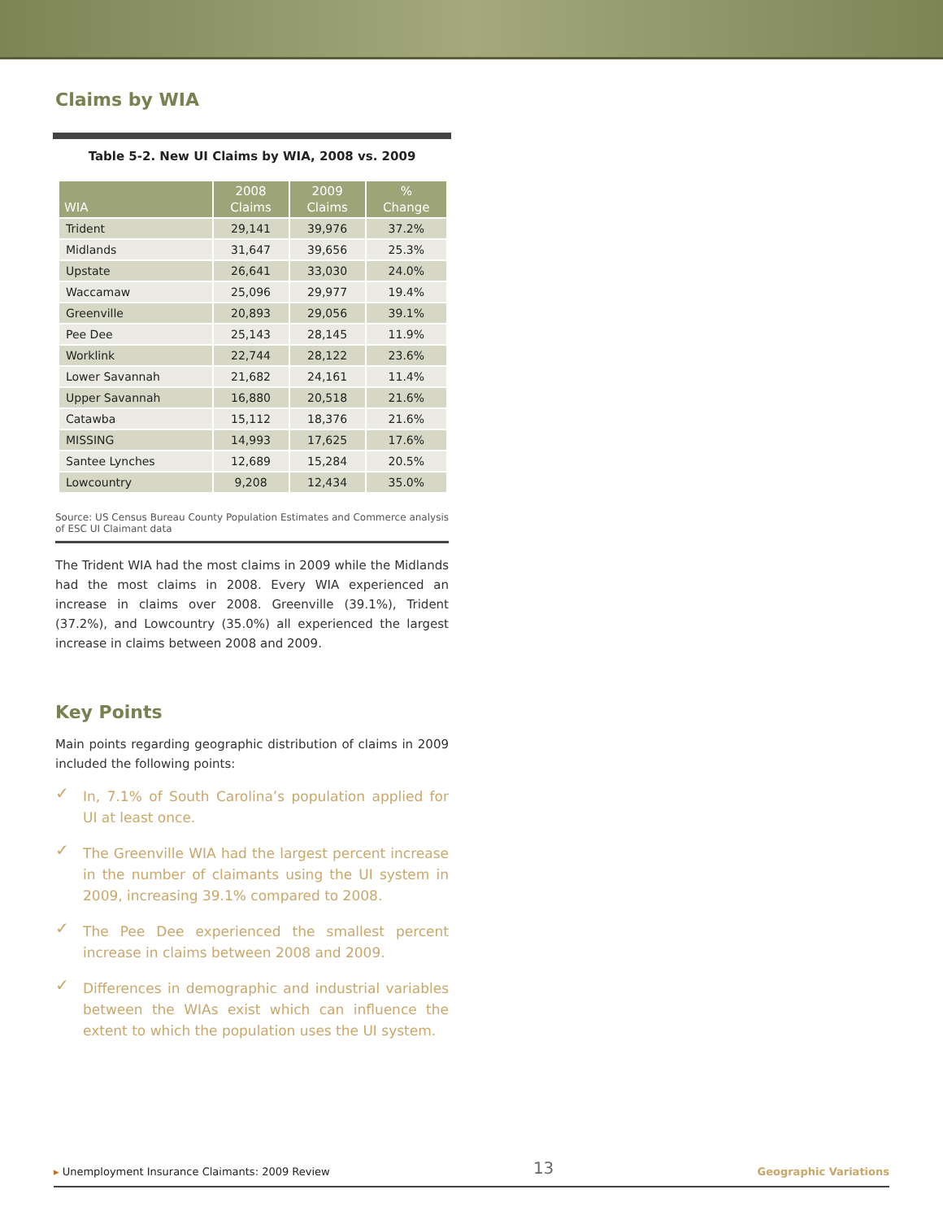Claims by WIA
Table 5-2. New UI Claims by WIA, 2008 vs. 2009
| WIA | 2008 Claims | 2009 Claims | % Change |
| --- | --- | --- | --- |
| Trident | 29,141 | 39,976 | 37.2% |
| Midlands | 31,647 | 39,656 | 25.3% |
| Upstate | 26,641 | 33,030 | 24.0% |
| Waccamaw | 25,096 | 29,977 | 19.4% |
| Greenville | 20,893 | 29,056 | 39.1% |
| Pee Dee | 25,143 | 28,145 | 11.9% |
| Worklink | 22,744 | 28,122 | 23.6% |
| Lower Savannah | 21,682 | 24,161 | 11.4% |
| Upper Savannah | 16,880 | 20,518 | 21.6% |
| Catawba | 15,112 | 18,376 | 21.6% |
| MISSING | 14,993 | 17,625 | 17.6% |
| Santee Lynches | 12,689 | 15,284 | 20.5% |
| Lowcountry | 9,208 | 12,434 | 35.0% |
Source: US Census Bureau County Population Estimates and Commerce analysis of ESC UI Claimant data
The Trident WIA had the most claims in 2009 while the Midlands had the most claims in 2008. Every WIA experienced an increase in claims over 2008. Greenville (39.1%), Trident (37.2%), and Lowcountry (35.0%) all experienced the largest increase in claims between 2008 and 2009.
Key Points
Main points regarding geographic distribution of claims in 2009 included the following points:
✓ In, 7.1% of South Carolina’s population applied for UI at least once.
✓ The Greenville WIA had the largest percent increase in the number of claimants using the UI system in 2009, increasing 39.1% compared to 2008.
✓ The Pee Dee experienced the smallest percent increase in claims between 2008 and 2009.
✓ Differences in demographic and industrial variables between the WIAs exist which can influence the extent to which the population uses the UI system.
▸ Unemployment Insurance Claimants: 2009 Review
13
Geographic Variations